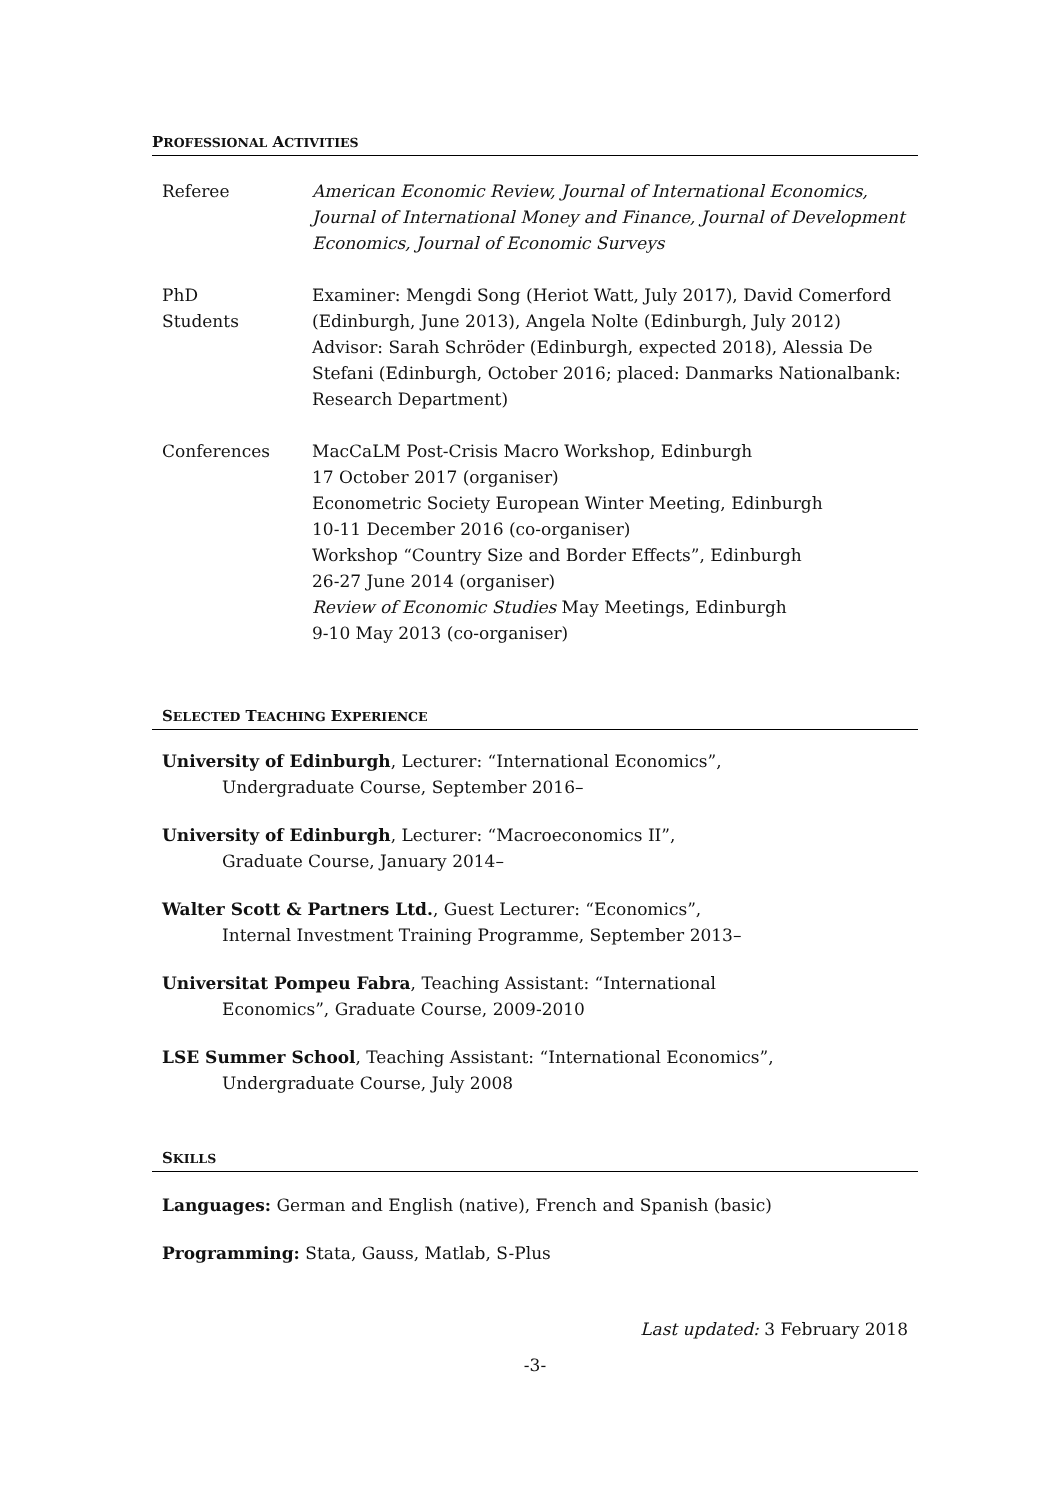PROFESSIONAL ACTIVITIES
Referee American Economic Review, Journal of International Economics, Journal of International Money and Finance, Journal of Development Economics, Journal of Economic Surveys
PhD
Students
Examiner: Mengdi Song (Heriot Watt, July 2017), David Comerford (Edinburgh, June 2013), Angela Nolte (Edinburgh, July 2012)
Advisor: Sarah Schröder (Edinburgh, expected 2018), Alessia De Stefani (Edinburgh, October 2016; placed: Danmarks Nationalbank: Research Department)
Conferences MacCaLM Post-Crisis Macro Workshop, Edinburgh
17 October 2017 (organiser)
Econometric Society European Winter Meeting, Edinburgh
10-11 December 2016 (co-organiser)
Workshop “Country Size and Border Effects”, Edinburgh
26-27 June 2014 (organiser)
Review of Economic Studies May Meetings, Edinburgh
9-10 May 2013 (co-organiser)
SELECTED TEACHING EXPERIENCE
University of Edinburgh, Lecturer: “International Economics”,
Undergraduate Course, September 2016–
University of Edinburgh, Lecturer: “Macroeconomics II”,
Graduate Course, January 2014–
Walter Scott & Partners Ltd., Guest Lecturer: “Economics”,
Internal Investment Training Programme, September 2013–
Universitat Pompeu Fabra, Teaching Assistant: “International
Economics”, Graduate Course, 2009-2010
LSE Summer School, Teaching Assistant: “International Economics”,
Undergraduate Course, July 2008
SKILLS
Languages: German and English (native), French and Spanish (basic)
Programming: Stata, Gauss, Matlab, S-Plus
Last updated: 3 February 2018
-3-